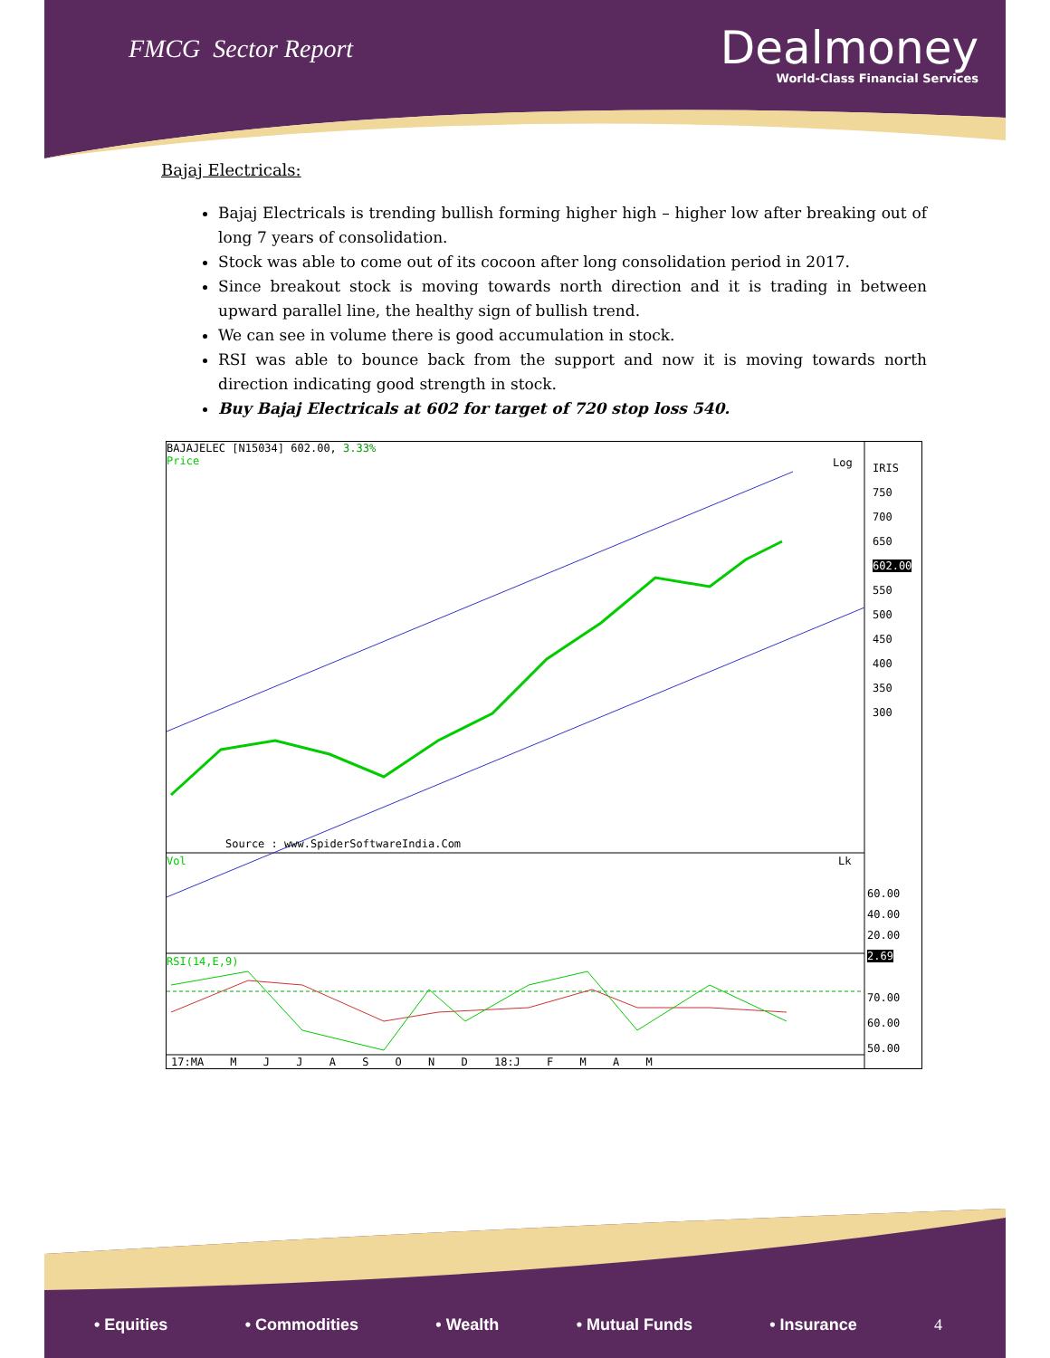FMCG Sector Report
Dealmoney
World-Class Financial Services
Bajaj Electricals:
Bajaj Electricals is trending bullish forming higher high – higher low after breaking out of long 7 years of consolidation.
Stock was able to come out of its cocoon after long consolidation period in 2017.
Since breakout stock is moving towards north direction and it is trading in between upward parallel line, the healthy sign of bullish trend.
We can see in volume there is good accumulation in stock.
RSI was able to bounce back from the support and now it is moving towards north direction indicating good strength in stock.
Buy Bajaj Electricals at 602 for target of 720 stop loss 540.
BAJAJELEC [N15034] 602.00, 3.33%
Price
Log
IRIS
750
700
650
602.00
550
500
450
400
350
300
Source : www.SpiderSoftwareIndia.Com
Vol Lk
60.00
40.00
20.00
2.69
RSI(14,E,9)
70.00
60.00
50.00
17:MA M J J A S O N D 18:J F M A M
• Equities • Commodities • Wealth • Mutual Funds • Insurance 4